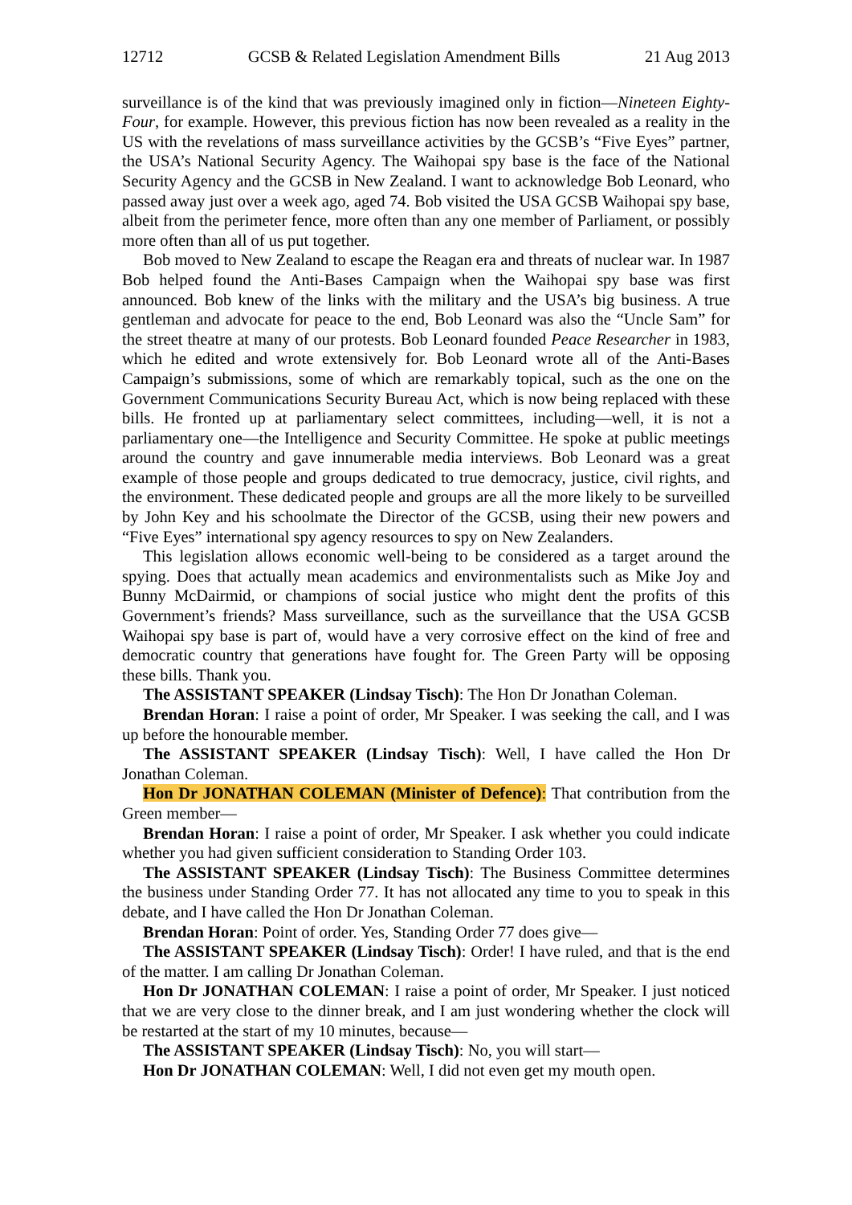12712 GCSB & Related Legislation Amendment Bills 21 Aug 2013
surveillance is of the kind that was previously imagined only in fiction—Nineteen Eighty-Four, for example. However, this previous fiction has now been revealed as a reality in the US with the revelations of mass surveillance activities by the GCSB’s “Five Eyes” partner, the USA’s National Security Agency. The Waihopai spy base is the face of the National Security Agency and the GCSB in New Zealand. I want to acknowledge Bob Leonard, who passed away just over a week ago, aged 74. Bob visited the USA GCSB Waihopai spy base, albeit from the perimeter fence, more often than any one member of Parliament, or possibly more often than all of us put together.
Bob moved to New Zealand to escape the Reagan era and threats of nuclear war. In 1987 Bob helped found the Anti-Bases Campaign when the Waihopai spy base was first announced. Bob knew of the links with the military and the USA’s big business. A true gentleman and advocate for peace to the end, Bob Leonard was also the “Uncle Sam” for the street theatre at many of our protests. Bob Leonard founded Peace Researcher in 1983, which he edited and wrote extensively for. Bob Leonard wrote all of the Anti-Bases Campaign’s submissions, some of which are remarkably topical, such as the one on the Government Communications Security Bureau Act, which is now being replaced with these bills. He fronted up at parliamentary select committees, including—well, it is not a parliamentary one—the Intelligence and Security Committee. He spoke at public meetings around the country and gave innumerable media interviews. Bob Leonard was a great example of those people and groups dedicated to true democracy, justice, civil rights, and the environment. These dedicated people and groups are all the more likely to be surveilled by John Key and his schoolmate the Director of the GCSB, using their new powers and “Five Eyes” international spy agency resources to spy on New Zealanders.
This legislation allows economic well-being to be considered as a target around the spying. Does that actually mean academics and environmentalists such as Mike Joy and Bunny McDairmid, or champions of social justice who might dent the profits of this Government’s friends? Mass surveillance, such as the surveillance that the USA GCSB Waihopai spy base is part of, would have a very corrosive effect on the kind of free and democratic country that generations have fought for. The Green Party will be opposing these bills. Thank you.
The ASSISTANT SPEAKER (Lindsay Tisch): The Hon Dr Jonathan Coleman.
Brendan Horan: I raise a point of order, Mr Speaker. I was seeking the call, and I was up before the honourable member.
The ASSISTANT SPEAKER (Lindsay Tisch): Well, I have called the Hon Dr Jonathan Coleman.
Hon Dr JONATHAN COLEMAN (Minister of Defence): That contribution from the Green member—
Brendan Horan: I raise a point of order, Mr Speaker. I ask whether you could indicate whether you had given sufficient consideration to Standing Order 103.
The ASSISTANT SPEAKER (Lindsay Tisch): The Business Committee determines the business under Standing Order 77. It has not allocated any time to you to speak in this debate, and I have called the Hon Dr Jonathan Coleman.
Brendan Horan: Point of order. Yes, Standing Order 77 does give—
The ASSISTANT SPEAKER (Lindsay Tisch): Order! I have ruled, and that is the end of the matter. I am calling Dr Jonathan Coleman.
Hon Dr JONATHAN COLEMAN: I raise a point of order, Mr Speaker. I just noticed that we are very close to the dinner break, and I am just wondering whether the clock will be restarted at the start of my 10 minutes, because—
The ASSISTANT SPEAKER (Lindsay Tisch): No, you will start—
Hon Dr JONATHAN COLEMAN: Well, I did not even get my mouth open.